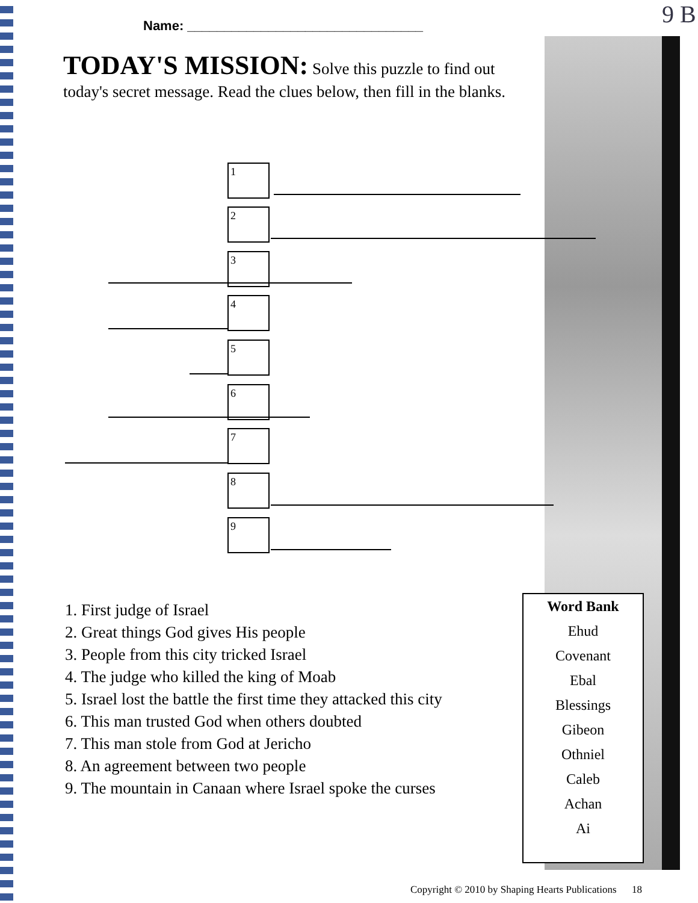Name: ________________________________
9 B
TODAY'S MISSION: Solve this puzzle to find out today's secret message. Read the clues below, then fill in the blanks.
1
2
3
4
5
6
7
8
9
1. First judge of Israel
2. Great things God gives His people
3. People from this city tricked Israel
4. The judge who killed the king of Moab
5. Israel lost the battle the first time they attacked this city
6. This man trusted God when others doubted
7. This man stole from God at Jericho
8. An agreement between two people
9. The mountain in Canaan where Israel spoke the curses
Word Bank
Ehud
Covenant
Ebal
Blessings
Gibeon
Othniel
Caleb
Achan
Ai
Copyright © 2010 by Shaping Hearts Publications 18